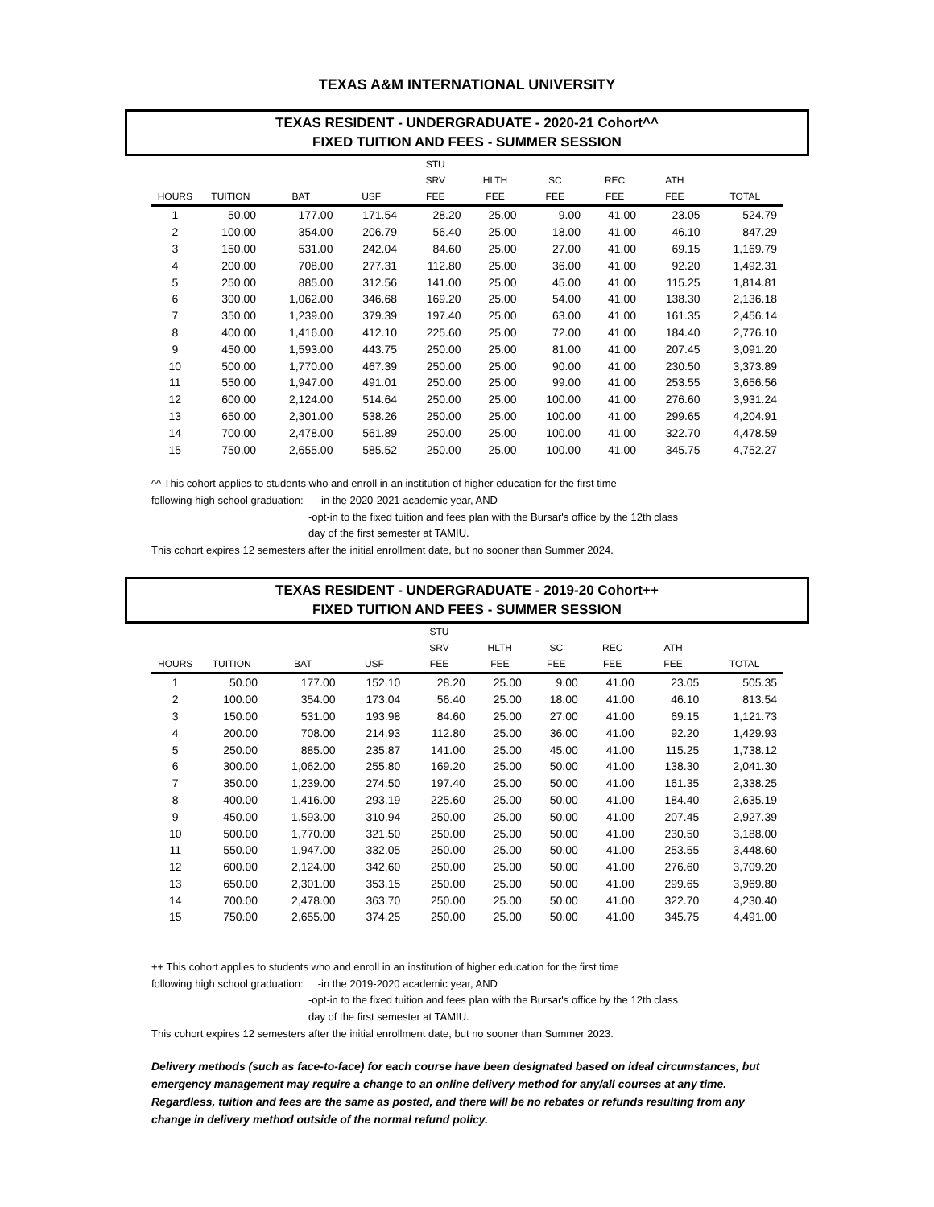TEXAS A&M INTERNATIONAL UNIVERSITY
TEXAS RESIDENT - UNDERGRADUATE - 2020-21 Cohort^^
FIXED TUITION AND FEES - SUMMER SESSION
| | | | | STU | | | | | |
| --- | --- | --- | --- | --- | --- | --- | --- | --- | --- |
| | | | | SRV | HLTH | SC | REC | ATH | |
| HOURS | TUITION | BAT | USF | FEE | FEE | FEE | FEE | FEE | TOTAL |
| 1 | 50.00 | 177.00 | 171.54 | 28.20 | 25.00 | 9.00 | 41.00 | 23.05 | 524.79 |
| 2 | 100.00 | 354.00 | 206.79 | 56.40 | 25.00 | 18.00 | 41.00 | 46.10 | 847.29 |
| 3 | 150.00 | 531.00 | 242.04 | 84.60 | 25.00 | 27.00 | 41.00 | 69.15 | 1,169.79 |
| 4 | 200.00 | 708.00 | 277.31 | 112.80 | 25.00 | 36.00 | 41.00 | 92.20 | 1,492.31 |
| 5 | 250.00 | 885.00 | 312.56 | 141.00 | 25.00 | 45.00 | 41.00 | 115.25 | 1,814.81 |
| 6 | 300.00 | 1,062.00 | 346.68 | 169.20 | 25.00 | 54.00 | 41.00 | 138.30 | 2,136.18 |
| 7 | 350.00 | 1,239.00 | 379.39 | 197.40 | 25.00 | 63.00 | 41.00 | 161.35 | 2,456.14 |
| 8 | 400.00 | 1,416.00 | 412.10 | 225.60 | 25.00 | 72.00 | 41.00 | 184.40 | 2,776.10 |
| 9 | 450.00 | 1,593.00 | 443.75 | 250.00 | 25.00 | 81.00 | 41.00 | 207.45 | 3,091.20 |
| 10 | 500.00 | 1,770.00 | 467.39 | 250.00 | 25.00 | 90.00 | 41.00 | 230.50 | 3,373.89 |
| 11 | 550.00 | 1,947.00 | 491.01 | 250.00 | 25.00 | 99.00 | 41.00 | 253.55 | 3,656.56 |
| 12 | 600.00 | 2,124.00 | 514.64 | 250.00 | 25.00 | 100.00 | 41.00 | 276.60 | 3,931.24 |
| 13 | 650.00 | 2,301.00 | 538.26 | 250.00 | 25.00 | 100.00 | 41.00 | 299.65 | 4,204.91 |
| 14 | 700.00 | 2,478.00 | 561.89 | 250.00 | 25.00 | 100.00 | 41.00 | 322.70 | 4,478.59 |
| 15 | 750.00 | 2,655.00 | 585.52 | 250.00 | 25.00 | 100.00 | 41.00 | 345.75 | 4,752.27 |
^^ This cohort applies to students who and enroll in an institution of higher education for the first time
following high school graduation: -in the 2020-2021 academic year, AND
-opt-in to the fixed tuition and fees plan with the Bursar's office by the 12th class
day of the first semester at TAMIU.
This cohort expires 12 semesters after the initial enrollment date, but no sooner than Summer 2024.
TEXAS RESIDENT - UNDERGRADUATE - 2019-20 Cohort++
FIXED TUITION AND FEES - SUMMER SESSION
| | | | | STU | | | | | |
| --- | --- | --- | --- | --- | --- | --- | --- | --- | --- |
| | | | | SRV | HLTH | SC | REC | ATH | |
| HOURS | TUITION | BAT | USF | FEE | FEE | FEE | FEE | FEE | TOTAL |
| 1 | 50.00 | 177.00 | 152.10 | 28.20 | 25.00 | 9.00 | 41.00 | 23.05 | 505.35 |
| 2 | 100.00 | 354.00 | 173.04 | 56.40 | 25.00 | 18.00 | 41.00 | 46.10 | 813.54 |
| 3 | 150.00 | 531.00 | 193.98 | 84.60 | 25.00 | 27.00 | 41.00 | 69.15 | 1,121.73 |
| 4 | 200.00 | 708.00 | 214.93 | 112.80 | 25.00 | 36.00 | 41.00 | 92.20 | 1,429.93 |
| 5 | 250.00 | 885.00 | 235.87 | 141.00 | 25.00 | 45.00 | 41.00 | 115.25 | 1,738.12 |
| 6 | 300.00 | 1,062.00 | 255.80 | 169.20 | 25.00 | 50.00 | 41.00 | 138.30 | 2,041.30 |
| 7 | 350.00 | 1,239.00 | 274.50 | 197.40 | 25.00 | 50.00 | 41.00 | 161.35 | 2,338.25 |
| 8 | 400.00 | 1,416.00 | 293.19 | 225.60 | 25.00 | 50.00 | 41.00 | 184.40 | 2,635.19 |
| 9 | 450.00 | 1,593.00 | 310.94 | 250.00 | 25.00 | 50.00 | 41.00 | 207.45 | 2,927.39 |
| 10 | 500.00 | 1,770.00 | 321.50 | 250.00 | 25.00 | 50.00 | 41.00 | 230.50 | 3,188.00 |
| 11 | 550.00 | 1,947.00 | 332.05 | 250.00 | 25.00 | 50.00 | 41.00 | 253.55 | 3,448.60 |
| 12 | 600.00 | 2,124.00 | 342.60 | 250.00 | 25.00 | 50.00 | 41.00 | 276.60 | 3,709.20 |
| 13 | 650.00 | 2,301.00 | 353.15 | 250.00 | 25.00 | 50.00 | 41.00 | 299.65 | 3,969.80 |
| 14 | 700.00 | 2,478.00 | 363.70 | 250.00 | 25.00 | 50.00 | 41.00 | 322.70 | 4,230.40 |
| 15 | 750.00 | 2,655.00 | 374.25 | 250.00 | 25.00 | 50.00 | 41.00 | 345.75 | 4,491.00 |
++ This cohort applies to students who and enroll in an institution of higher education for the first time
following high school graduation: -in the 2019-2020 academic year, AND
-opt-in to the fixed tuition and fees plan with the Bursar's office by the 12th class
day of the first semester at TAMIU.
This cohort expires 12 semesters after the initial enrollment date, but no sooner than Summer 2023.
Delivery methods (such as face-to-face) for each course have been designated based on ideal circumstances, but emergency management may require a change to an online delivery method for any/all courses at any time. Regardless, tuition and fees are the same as posted, and there will be no rebates or refunds resulting from any change in delivery method outside of the normal refund policy.